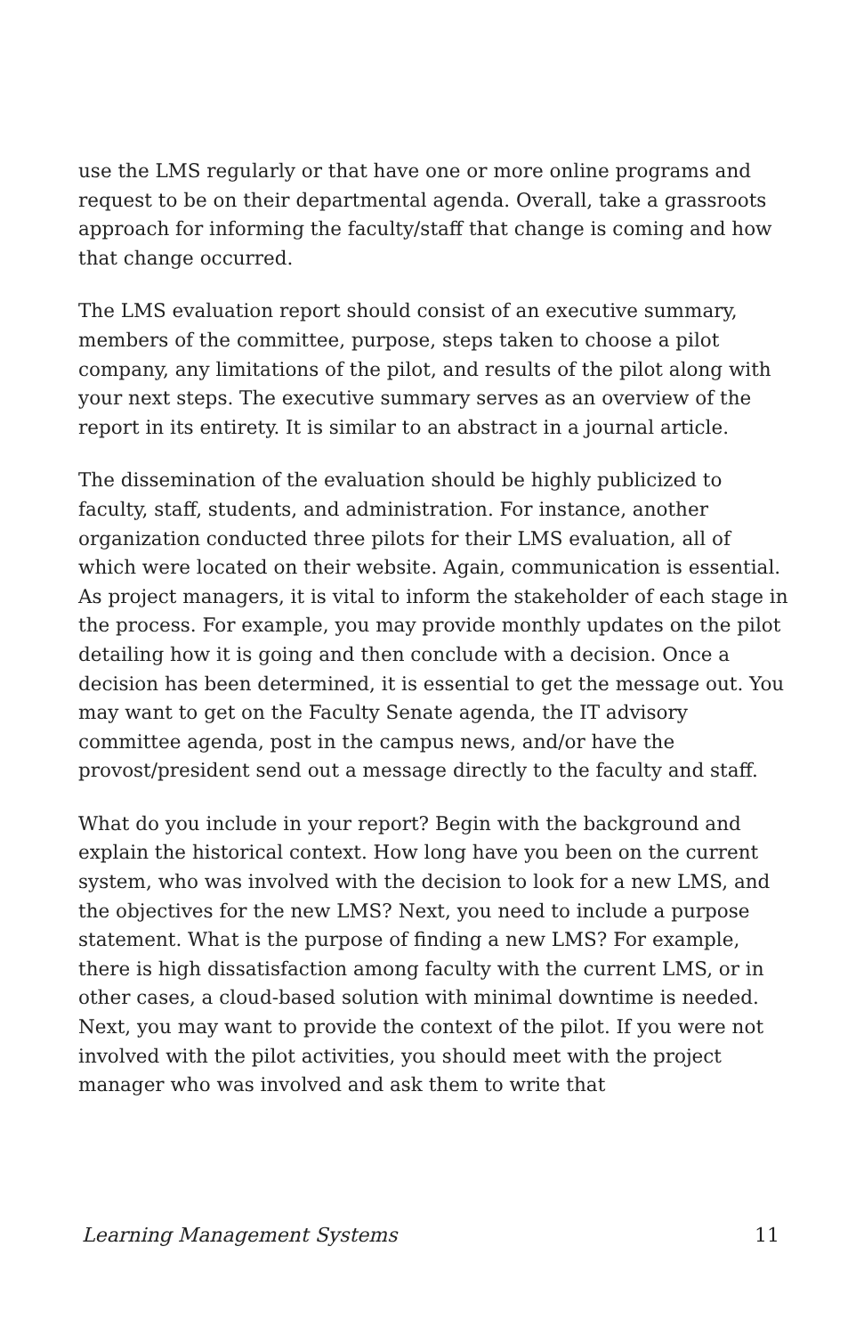use the LMS regularly or that have one or more online programs and request to be on their departmental agenda. Overall, take a grassroots approach for informing the faculty/staff that change is coming and how that change occurred.
The LMS evaluation report should consist of an executive summary, members of the committee, purpose, steps taken to choose a pilot company, any limitations of the pilot, and results of the pilot along with your next steps. The executive summary serves as an overview of the report in its entirety. It is similar to an abstract in a journal article.
The dissemination of the evaluation should be highly publicized to faculty, staff, students, and administration. For instance, another organization conducted three pilots for their LMS evaluation, all of which were located on their website. Again, communication is essential. As project managers, it is vital to inform the stakeholder of each stage in the process. For example, you may provide monthly updates on the pilot detailing how it is going and then conclude with a decision. Once a decision has been determined, it is essential to get the message out. You may want to get on the Faculty Senate agenda, the IT advisory committee agenda, post in the campus news, and/or have the provost/president send out a message directly to the faculty and staff.
What do you include in your report? Begin with the background and explain the historical context. How long have you been on the current system, who was involved with the decision to look for a new LMS, and the objectives for the new LMS? Next, you need to include a purpose statement. What is the purpose of finding a new LMS? For example, there is high dissatisfaction among faculty with the current LMS, or in other cases, a cloud-based solution with minimal downtime is needed. Next, you may want to provide the context of the pilot. If you were not involved with the pilot activities, you should meet with the project manager who was involved and ask them to write that
Learning Management Systems 11